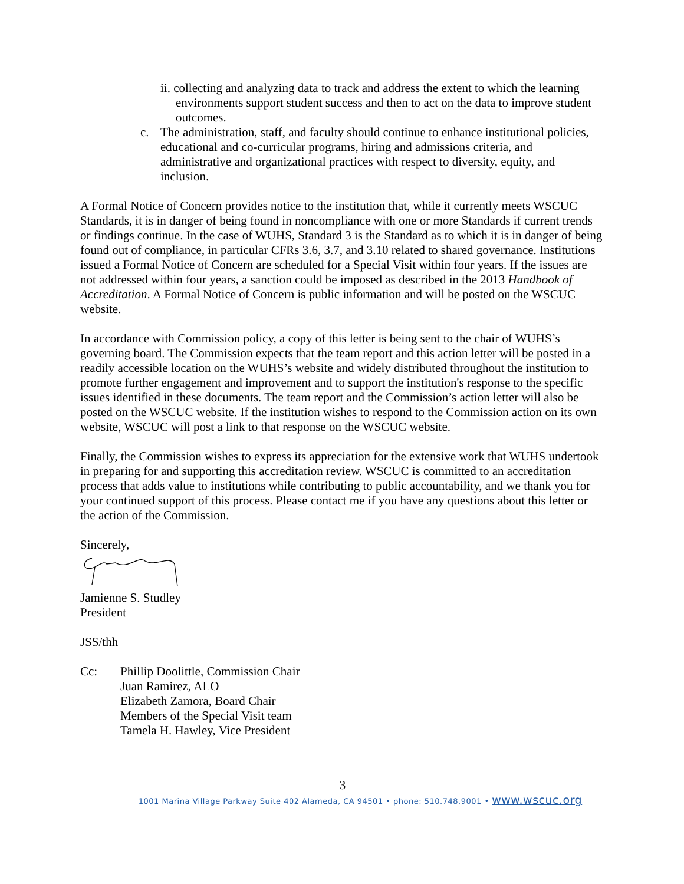ii. collecting and analyzing data to track and address the extent to which the learning environments support student success and then to act on the data to improve student outcomes.
c. The administration, staff, and faculty should continue to enhance institutional policies, educational and co-curricular programs, hiring and admissions criteria, and administrative and organizational practices with respect to diversity, equity, and inclusion.
A Formal Notice of Concern provides notice to the institution that, while it currently meets WSCUC Standards, it is in danger of being found in noncompliance with one or more Standards if current trends or findings continue. In the case of WUHS, Standard 3 is the Standard as to which it is in danger of being found out of compliance, in particular CFRs 3.6, 3.7, and 3.10 related to shared governance. Institutions issued a Formal Notice of Concern are scheduled for a Special Visit within four years. If the issues are not addressed within four years, a sanction could be imposed as described in the 2013 Handbook of Accreditation. A Formal Notice of Concern is public information and will be posted on the WSCUC website.
In accordance with Commission policy, a copy of this letter is being sent to the chair of WUHS’s governing board. The Commission expects that the team report and this action letter will be posted in a readily accessible location on the WUHS’s website and widely distributed throughout the institution to promote further engagement and improvement and to support the institution's response to the specific issues identified in these documents. The team report and the Commission’s action letter will also be posted on the WSCUC website. If the institution wishes to respond to the Commission action on its own website, WSCUC will post a link to that response on the WSCUC website.
Finally, the Commission wishes to express its appreciation for the extensive work that WUHS undertook in preparing for and supporting this accreditation review. WSCUC is committed to an accreditation process that adds value to institutions while contributing to public accountability, and we thank you for your continued support of this process. Please contact me if you have any questions about this letter or the action of the Commission.
Sincerely,
Jamienne S. Studley
President
JSS/thh
Cc: Phillip Doolittle, Commission Chair
Juan Ramirez, ALO
Elizabeth Zamora, Board Chair
Members of the Special Visit team
Tamela H. Hawley, Vice President
3
1001 Marina Village Parkway Suite 402 Alameda, CA 94501 • phone: 510.748.9001 • www.wscuc.org